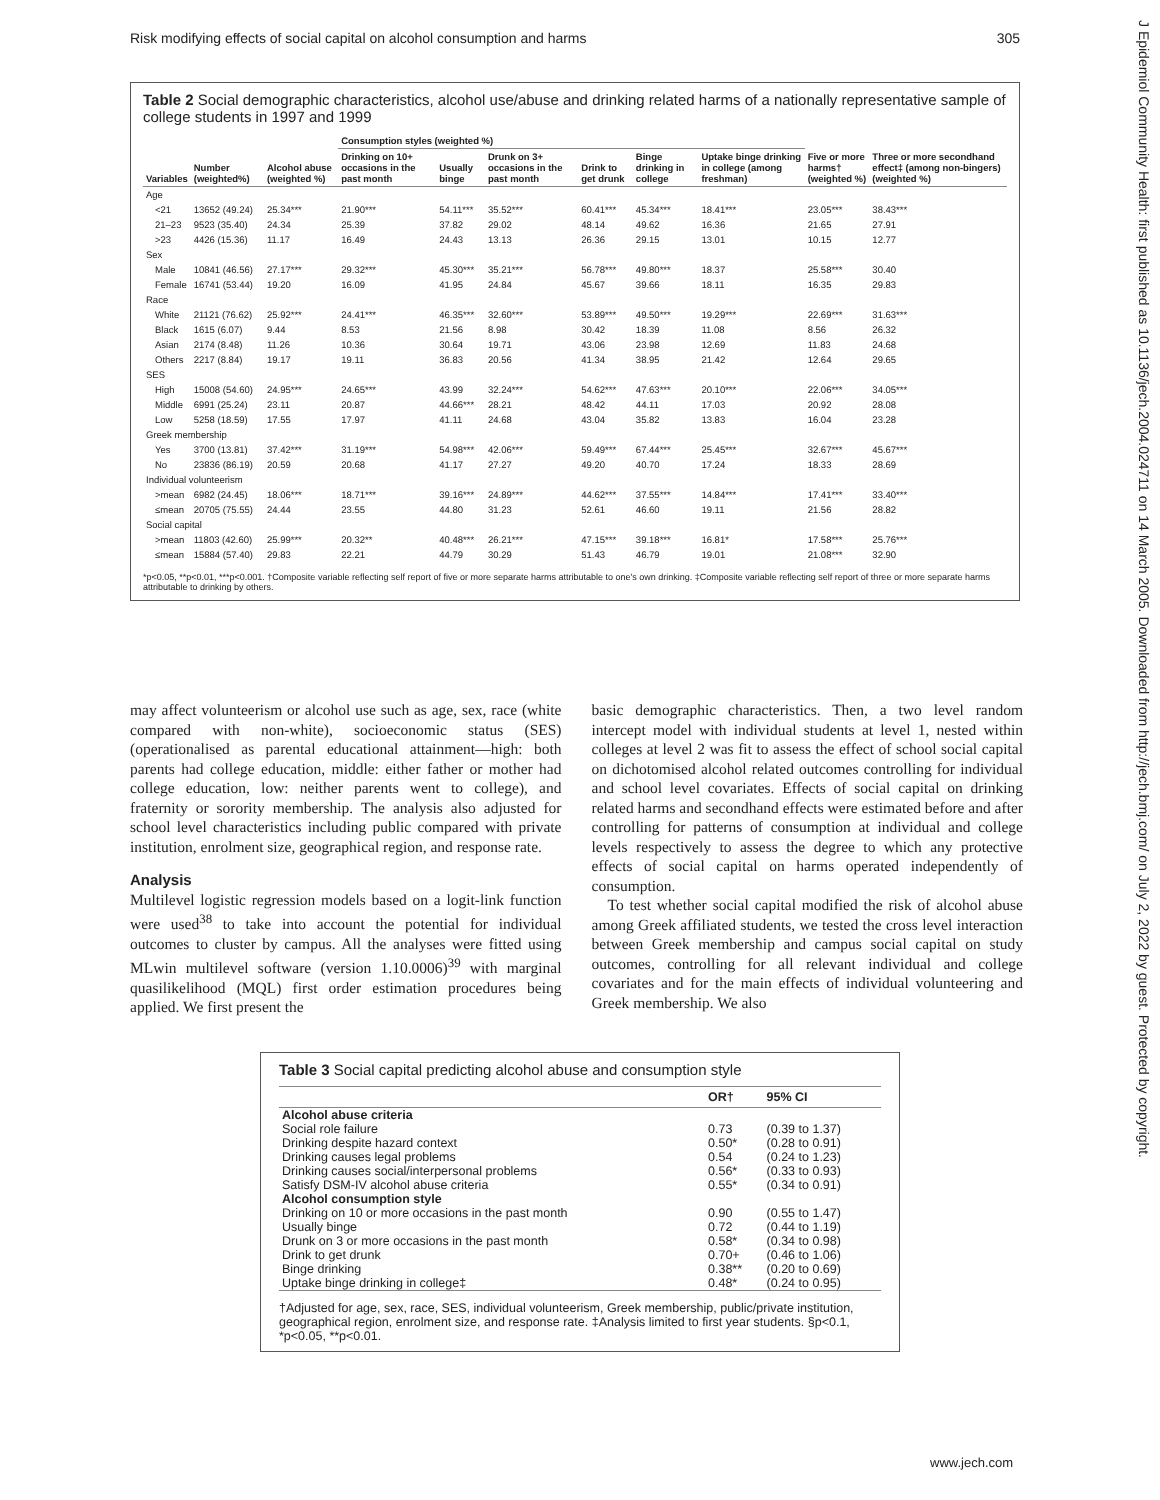Risk modifying effects of social capital on alcohol consumption and harms 305
J Epidemiol Community Health: first published as 10.1136/jech.2004.024711 on 14 March 2005. Downloaded from http://jech.bmj.com/ on July 2, 2022 by guest. Protected by copyright.
Table 2 Social demographic characteristics, alcohol use/abuse and drinking related harms of a nationally representative sample of college students in 1997 and 1999
| Variables | Number (weighted%) | Alcohol abuse (weighted %) | Consumption styles (weighted %) | | | | | | Five or more harms† (weighted %) | Three or more secondhand effect‡ (among non-bingers) (weighted %) |
| --- | --- | --- | --- | --- | --- | --- | --- | --- | --- | --- |
| | | | Drinking on 10+ occasions in the past month | Usually binge | Drunk on 3+ occasions in the past month | Drink to get drunk | Binge drinking in college | Uptake binge drinking in college (among freshman) | | |
| Age | | | | | | | | | | |
| <21 | 13652 (49.24) | 25.34*** | 21.90*** | 54.11*** | 35.52*** | 60.41*** | 45.34*** | 18.41*** | 23.05*** | 38.43*** |
| 21–23 | 9523 (35.40) | 24.34 | 25.39 | 37.82 | 29.02 | 48.14 | 49.62 | 16.36 | 21.65 | 27.91 |
| >23 | 4426 (15.36) | 11.17 | 16.49 | 24.43 | 13.13 | 26.36 | 29.15 | 13.01 | 10.15 | 12.77 |
| Sex | | | | | | | | | | |
| Male | 10841 (46.56) | 27.17*** | 29.32*** | 45.30*** | 35.21*** | 56.78*** | 49.80*** | 18.37 | 25.58*** | 30.40 |
| Female | 16741 (53.44) | 19.20 | 16.09 | 41.95 | 24.84 | 45.67 | 39.66 | 18.11 | 16.35 | 29.83 |
| Race | | | | | | | | | | |
| White | 21121 (76.62) | 25.92*** | 24.41*** | 46.35*** | 32.60*** | 53.89*** | 49.50*** | 19.29*** | 22.69*** | 31.63*** |
| Black | 1615 (6.07) | 9.44 | 8.53 | 21.56 | 8.98 | 30.42 | 18.39 | 11.08 | 8.56 | 26.32 |
| Asian | 2174 (8.48) | 11.26 | 10.36 | 30.64 | 19.71 | 43.06 | 23.98 | 12.69 | 11.83 | 24.68 |
| Others | 2217 (8.84) | 19.17 | 19.11 | 36.83 | 20.56 | 41.34 | 38.95 | 21.42 | 12.64 | 29.65 |
| SES | | | | | | | | | | |
| High | 15008 (54.60) | 24.95*** | 24.65*** | 43.99 | 32.24*** | 54.62*** | 47.63*** | 20.10*** | 22.06*** | 34.05*** |
| Middle | 6991 (25.24) | 23.11 | 20.87 | 44.66*** | 28.21 | 48.42 | 44.11 | 17.03 | 20.92 | 28.08 |
| Low | 5258 (18.59) | 17.55 | 17.97 | 41.11 | 24.68 | 43.04 | 35.82 | 13.83 | 16.04 | 23.28 |
| Greek membership | | | | | | | | | | |
| Yes | 3700 (13.81) | 37.42*** | 31.19*** | 54.98*** | 42.06*** | 59.49*** | 67.44*** | 25.45*** | 32.67*** | 45.67*** |
| No | 23836 (86.19) | 20.59 | 20.68 | 41.17 | 27.27 | 49.20 | 40.70 | 17.24 | 18.33 | 28.69 |
| Individual volunteerism | | | | | | | | | | |
| >mean | 6982 (24.45) | 18.06*** | 18.71*** | 39.16*** | 24.89*** | 44.62*** | 37.55*** | 14.84*** | 17.41*** | 33.40*** |
| ≤mean | 20705 (75.55) | 24.44 | 23.55 | 44.80 | 31.23 | 52.61 | 46.60 | 19.11 | 21.56 | 28.82 |
| Social capital | | | | | | | | | | |
| >mean | 11803 (42.60) | 25.99*** | 20.32** | 40.48*** | 26.21*** | 47.15*** | 39.18*** | 16.81* | 17.58*** | 25.76*** |
| ≤mean | 15884 (57.40) | 29.83 | 22.21 | 44.79 | 30.29 | 51.43 | 46.79 | 19.01 | 21.08*** | 32.90 |
*p<0.05, **p<0.01, ***p<0.001. †Composite variable reflecting self report of five or more separate harms attributable to one's own drinking. ‡Composite variable reflecting self report of three or more separate harms attributable to drinking by others.
may affect volunteerism or alcohol use such as age, sex, race (white compared with non-white), socioeconomic status (SES) (operationalised as parental educational attainment—high: both parents had college education, middle: either father or mother had college education, low: neither parents went to college), and fraternity or sorority membership. The analysis also adjusted for school level characteristics including public compared with private institution, enrolment size, geographical region, and response rate.
Analysis
Multilevel logistic regression models based on a logit-link function were used<sup>38</sup> to take into account the potential for individual outcomes to cluster by campus. All the analyses were fitted using MLwin multilevel software (version 1.10.0006)<sup>39</sup> with marginal quasilikelihood (MQL) first order estimation procedures being applied. We first present the
basic demographic characteristics. Then, a two level random intercept model with individual students at level 1, nested within colleges at level 2 was fit to assess the effect of school social capital on dichotomised alcohol related outcomes controlling for individual and school level covariates. Effects of social capital on drinking related harms and secondhand effects were estimated before and after controlling for patterns of consumption at individual and college levels respectively to assess the degree to which any protective effects of social capital on harms operated independently of consumption.
To test whether social capital modified the risk of alcohol abuse among Greek affiliated students, we tested the cross level interaction between Greek membership and campus social capital on study outcomes, controlling for all relevant individual and college covariates and for the main effects of individual volunteering and Greek membership. We also
Table 3 Social capital predicting alcohol abuse and consumption style
| | OR† | 95% CI |
| --- | --- | --- |
| Alcohol abuse criteria | | |
| Social role failure | 0.73 | (0.39 to 1.37) |
| Drinking despite hazard context | 0.50* | (0.28 to 0.91) |
| Drinking causes legal problems | 0.54 | (0.24 to 1.23) |
| Drinking causes social/interpersonal problems | 0.56* | (0.33 to 0.93) |
| Satisfy DSM-IV alcohol abuse criteria | 0.55* | (0.34 to 0.91) |
| Alcohol consumption style | | |
| Drinking on 10 or more occasions in the past month | 0.90 | (0.55 to 1.47) |
| Usually binge | 0.72 | (0.44 to 1.19) |
| Drunk on 3 or more occasions in the past month | 0.58* | (0.34 to 0.98) |
| Drink to get drunk | 0.70+ | (0.46 to 1.06) |
| Binge drinking | 0.38** | (0.20 to 0.69) |
| Uptake binge drinking in college‡ | 0.48* | (0.24 to 0.95) |
†Adjusted for age, sex, race, SES, individual volunteerism, Greek membership, public/private institution, geographical region, enrolment size, and response rate. ‡Analysis limited to first year students. §p<0.1, *p<0.05, **p<0.01.
www.jech.com